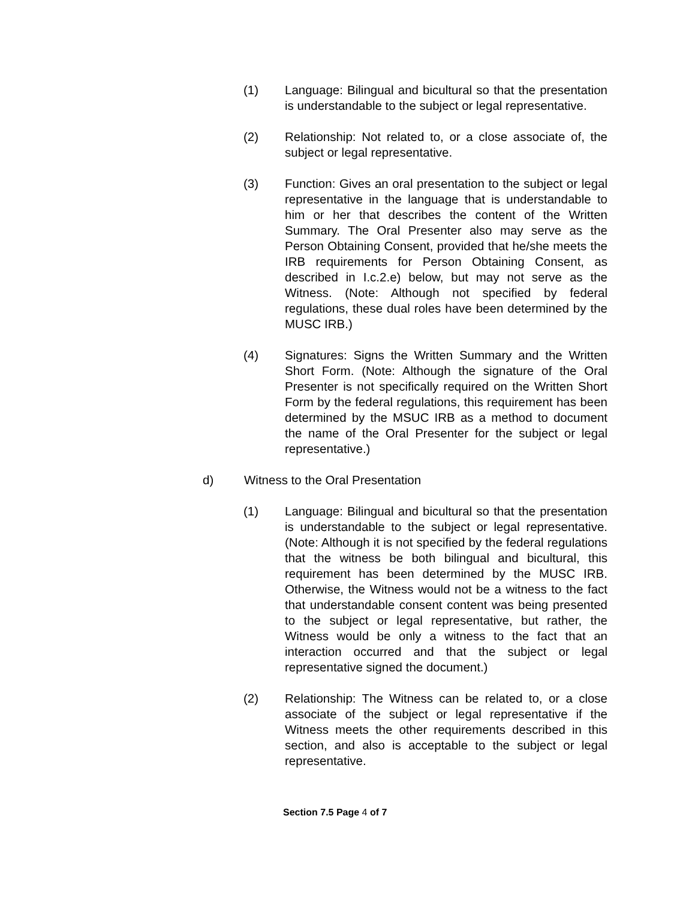(1) Language: Bilingual and bicultural so that the presentation is understandable to the subject or legal representative.
(2) Relationship: Not related to, or a close associate of, the subject or legal representative.
(3) Function: Gives an oral presentation to the subject or legal representative in the language that is understandable to him or her that describes the content of the Written Summary. The Oral Presenter also may serve as the Person Obtaining Consent, provided that he/she meets the IRB requirements for Person Obtaining Consent, as described in I.c.2.e) below, but may not serve as the Witness. (Note: Although not specified by federal regulations, these dual roles have been determined by the MUSC IRB.)
(4) Signatures: Signs the Written Summary and the Written Short Form. (Note: Although the signature of the Oral Presenter is not specifically required on the Written Short Form by the federal regulations, this requirement has been determined by the MSUC IRB as a method to document the name of the Oral Presenter for the subject or legal representative.)
d) Witness to the Oral Presentation
(1) Language: Bilingual and bicultural so that the presentation is understandable to the subject or legal representative. (Note: Although it is not specified by the federal regulations that the witness be both bilingual and bicultural, this requirement has been determined by the MUSC IRB. Otherwise, the Witness would not be a witness to the fact that understandable consent content was being presented to the subject or legal representative, but rather, the Witness would be only a witness to the fact that an interaction occurred and that the subject or legal representative signed the document.)
(2) Relationship: The Witness can be related to, or a close associate of the subject or legal representative if the Witness meets the other requirements described in this section, and also is acceptable to the subject or legal representative.
Section 7.5 Page 4 of 7